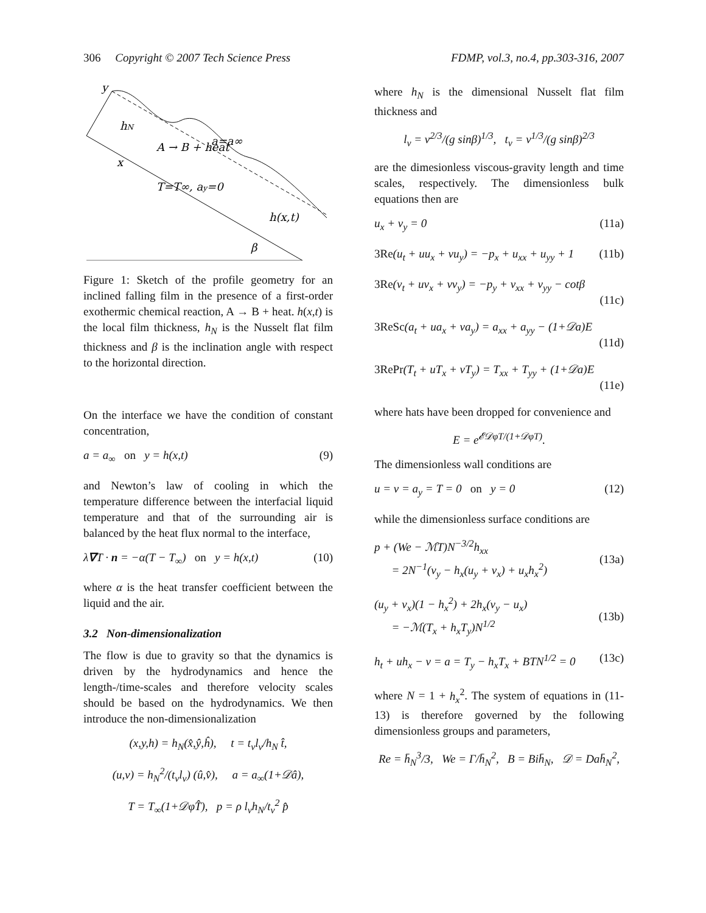306 Copyright © 2007 Tech Science Press FDMP, vol.3, no.4, pp.303-316, 2007
y
hN
A → B + heat
a=a∞
x
T=T∞, ay=0
h(x,t)
β
Figure 1: Sketch of the profile geometry for an inclined falling film in the presence of a first-order exothermic chemical reaction, A → B + heat. h(x,t) is the local film thickness, h<sub>N</sub> is the Nusselt flat film thickness and β is the inclination angle with respect to the horizontal direction.
On the interface we have the condition of constant concentration,
a = a<sub>∞</sub> on y = h(x,t) (9)
and Newton’s law of cooling in which the temperature difference between the interfacial liquid temperature and that of the surrounding air is balanced by the heat flux normal to the interface,
λ∇T · n = −α(T − T<sub>∞</sub>) on y = h(x,t) (10)
where α is the heat transfer coefficient between the liquid and the air.
3.2 Non-dimensionalization
The flow is due to gravity so that the dynamics is driven by the hydrodynamics and hence the length-/time-scales and therefore velocity scales should be based on the hydrodynamics. We then introduce the non-dimensionalization
(x,y,h) = h<sub>N</sub>(x̂,ŷ,ĥ), t = t<sub>ν</sub>l<sub>ν</sub>/h<sub>N</sub> t̂,
(u,v) = h<sub>N</sub><sup>2</sup>/(t<sub>ν</sub>l<sub>ν</sub>) (û,v̂), a = a<sub>∞</sub>(1+𝒟â),
T = T<sub>∞</sub>(1+𝒟φT̂), p = ρ l<sub>ν</sub>h<sub>N</sub>/t<sub>ν</sub><sup>2</sup> p̂
where h<sub>N</sub> is the dimensional Nusselt flat film thickness and
l<sub>ν</sub> = ν<sup>2/3</sup>/(g sinβ)<sup>1/3</sup>, t<sub>ν</sub> = ν<sup>1/3</sup>/(g sinβ)<sup>2/3</sup>
are the dimesionless viscous-gravity length and time scales, respectively. The dimensionless bulk equations then are
u<sub>x</sub> + v<sub>y</sub> = 0 (11a)
3Re(u<sub>t</sub> + uu<sub>x</sub> + vu<sub>y</sub>) = −p<sub>x</sub> + u<sub>xx</sub> + u<sub>yy</sub> + 1 (11b)
3Re(v<sub>t</sub> + uv<sub>x</sub> + vv<sub>y</sub>) = −p<sub>y</sub> + v<sub>xx</sub> + v<sub>yy</sub> − cotβ
(11c)
3ReSc(a<sub>t</sub> + ua<sub>x</sub> + va<sub>y</sub>) = a<sub>xx</sub> + a<sub>yy</sub> − (1+𝒟a)E
(11d)
3RePr(T<sub>t</sub> + uT<sub>x</sub> + vT<sub>y</sub>) = T<sub>xx</sub> + T<sub>yy</sub> + (1+𝒟a)E
(11e)
where hats have been dropped for convenience and
E = e<sup>𝓔𝒟φT/(1+𝒟φT)</sup>.
The dimensionless wall conditions are
u = v = a<sub>y</sub> = T = 0 on y = 0 (12)
while the dimensionless surface conditions are
p + (We − ℳT)N<sup>−3/2</sup>h<sub>xx</sub>
= 2N<sup>−1</sup>(v<sub>y</sub> − h<sub>x</sub>(u<sub>y</sub> + v<sub>x</sub>) + u<sub>x</sub>h<sub>x</sub><sup>2</sup>)
(13a)
(u<sub>y</sub> + v<sub>x</sub>)(1 − h<sub>x</sub><sup>2</sup>) + 2h<sub>x</sub>(v<sub>y</sub> − u<sub>x</sub>)
= −ℳ(T<sub>x</sub> + h<sub>x</sub>T<sub>y</sub>)N<sup>1/2</sup>
(13b)
h<sub>t</sub> + uh<sub>x</sub> − v = a = T<sub>y</sub> − h<sub>x</sub>T<sub>x</sub> + BTN<sup>1/2</sup> = 0 (13c)
where N = 1 + h<sub>x</sub><sup>2</sup>. The system of equations in (11-13) is therefore governed by the following dimensionless groups and parameters,
Re = h̄<sub>N</sub><sup>3</sup>/3, We = Γ/h̄<sub>N</sub><sup>2</sup>, B = Bih̄<sub>N</sub>, 𝒟 = Dah̄<sub>N</sub><sup>2</sup>,